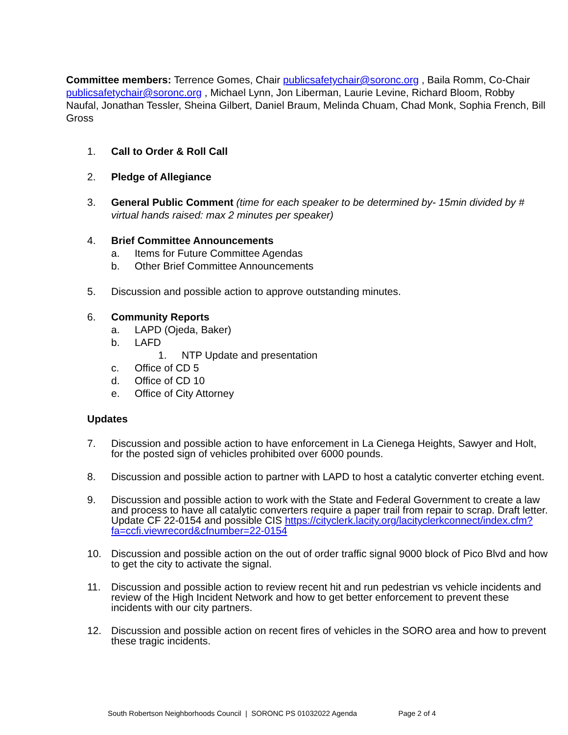Committee members: Terrence Gomes, Chair publicsafetychair@soronc.org , Baila Romm, Co-Chair publicsafetychair@soronc.org , Michael Lynn, Jon Liberman, Laurie Levine, Richard Bloom, Robby Naufal, Jonathan Tessler, Sheina Gilbert, Daniel Braum, Melinda Chuam, Chad Monk, Sophia French, Bill Gross
1. Call to Order & Roll Call
2. Pledge of Allegiance
3. General Public Comment (time for each speaker to be determined by- 15min divided by # virtual hands raised: max 2 minutes per speaker)
4. Brief Committee Announcements
a. Items for Future Committee Agendas
b. Other Brief Committee Announcements
5. Discussion and possible action to approve outstanding minutes.
6. Community Reports
a. LAPD (Ojeda, Baker)
b. LAFD
1. NTP Update and presentation
c. Office of CD 5
d. Office of CD 10
e. Office of City Attorney
Updates
7. Discussion and possible action to have enforcement in La Cienega Heights, Sawyer and Holt, for the posted sign of vehicles prohibited over 6000 pounds.
8. Discussion and possible action to partner with LAPD to host a catalytic converter etching event.
9. Discussion and possible action to work with the State and Federal Government to create a law and process to have all catalytic converters require a paper trail from repair to scrap. Draft letter. Update CF 22-0154 and possible CIS https://cityclerk.lacity.org/lacityclerkconnect/index.cfm?fa=ccfi.viewrecord&cfnumber=22-0154
10. Discussion and possible action on the out of order traffic signal 9000 block of Pico Blvd and how to get the city to activate the signal.
11. Discussion and possible action to review recent hit and run pedestrian vs vehicle incidents and review of the High Incident Network and how to get better enforcement to prevent these incidents with our city partners.
12. Discussion and possible action on recent fires of vehicles in the SORO area and how to prevent these tragic incidents.
South Robertson Neighborhoods Council | SORONC PS 01032022 Agenda Page 2 of 4